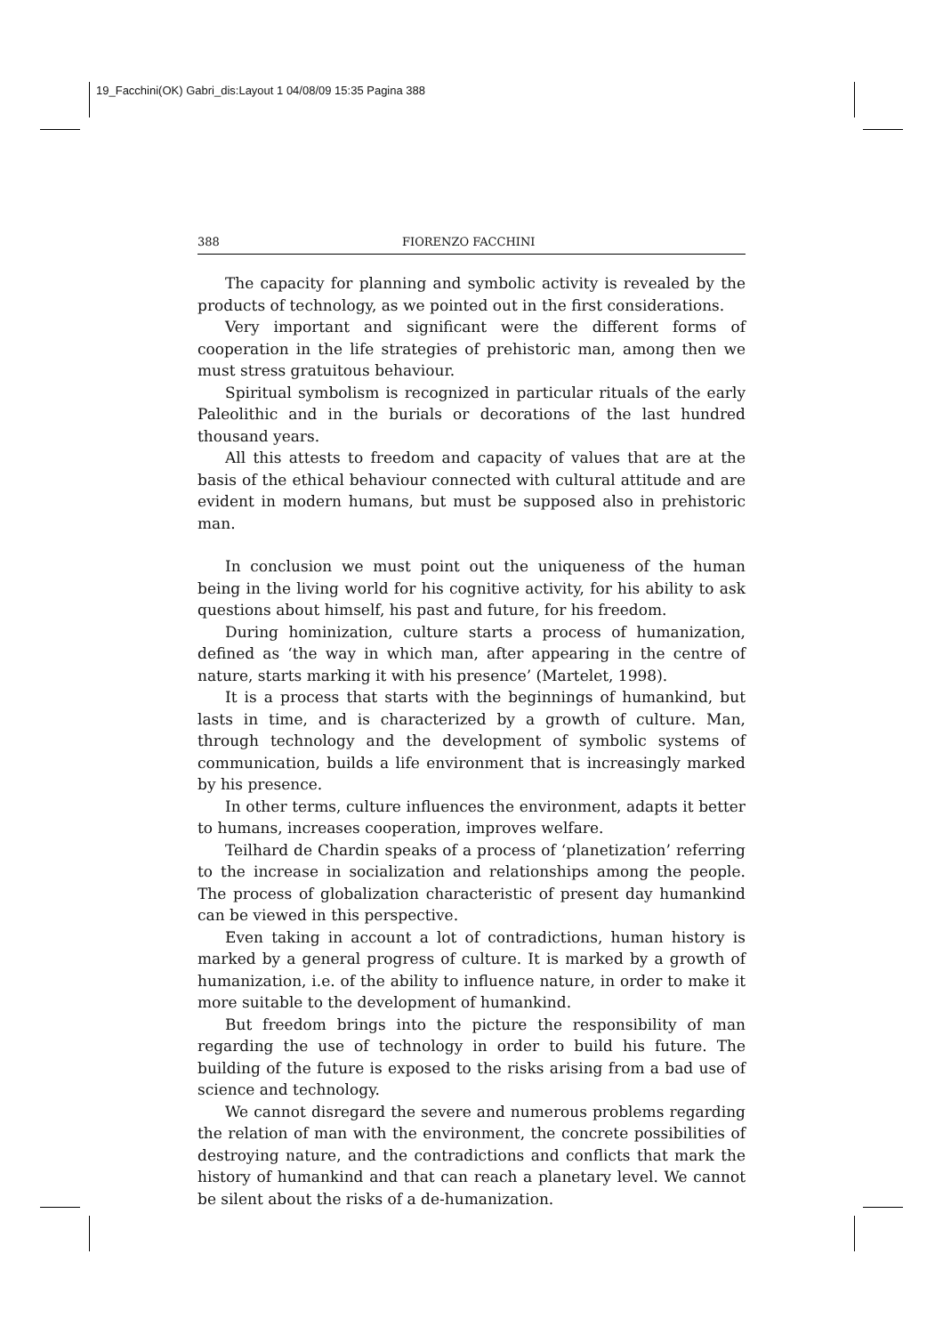19_Facchini(OK) Gabri_dis:Layout 1 04/08/09 15:35 Pagina 388
388 FIORENZO FACCHINI
The capacity for planning and symbolic activity is revealed by the products of technology, as we pointed out in the first considerations.
Very important and significant were the different forms of cooperation in the life strategies of prehistoric man, among then we must stress gratuitous behaviour.
Spiritual symbolism is recognized in particular rituals of the early Paleolithic and in the burials or decorations of the last hundred thousand years.
All this attests to freedom and capacity of values that are at the basis of the ethical behaviour connected with cultural attitude and are evident in modern humans, but must be supposed also in prehistoric man.
In conclusion we must point out the uniqueness of the human being in the living world for his cognitive activity, for his ability to ask questions about himself, his past and future, for his freedom.
During hominization, culture starts a process of humanization, defined as ‘the way in which man, after appearing in the centre of nature, starts marking it with his presence’ (Martelet, 1998).
It is a process that starts with the beginnings of humankind, but lasts in time, and is characterized by a growth of culture. Man, through technology and the development of symbolic systems of communication, builds a life environment that is increasingly marked by his presence.
In other terms, culture influences the environment, adapts it better to humans, increases cooperation, improves welfare.
Teilhard de Chardin speaks of a process of ‘planetization’ referring to the increase in socialization and relationships among the people. The process of globalization characteristic of present day humankind can be viewed in this perspective.
Even taking in account a lot of contradictions, human history is marked by a general progress of culture. It is marked by a growth of humanization, i.e. of the ability to influence nature, in order to make it more suitable to the development of humankind.
But freedom brings into the picture the responsibility of man regarding the use of technology in order to build his future. The building of the future is exposed to the risks arising from a bad use of science and technology.
We cannot disregard the severe and numerous problems regarding the relation of man with the environment, the concrete possibilities of destroying nature, and the contradictions and conflicts that mark the history of humankind and that can reach a planetary level. We cannot be silent about the risks of a de-humanization.